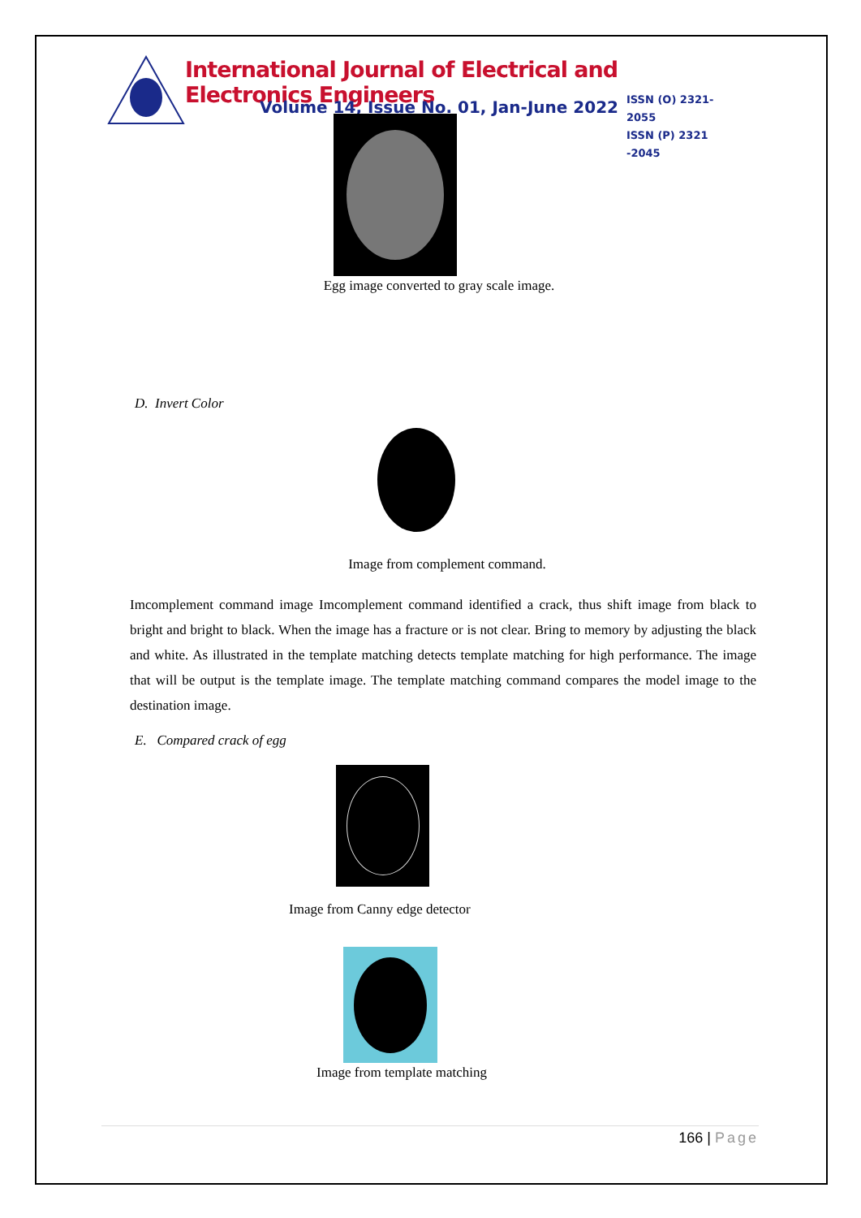International Journal of Electrical and Electronics Engineers
Volume 14, Issue No. 01, Jan-June 2022
ISSN (O) 2321-2055
ISSN (P) 2321 -2045
Egg image converted to gray scale image.
D. Invert Color
Image from complement command.
Imcomplement command image Imcomplement command identified a crack, thus shift image from black to bright and bright to black. When the image has a fracture or is not clear. Bring to memory by adjusting the black and white. As illustrated in the template matching detects template matching for high performance. The image that will be output is the template image. The template matching command compares the model image to the destination image.
E. Compared crack of egg
Image from Canny edge detector
Image from template matching
166 | Page